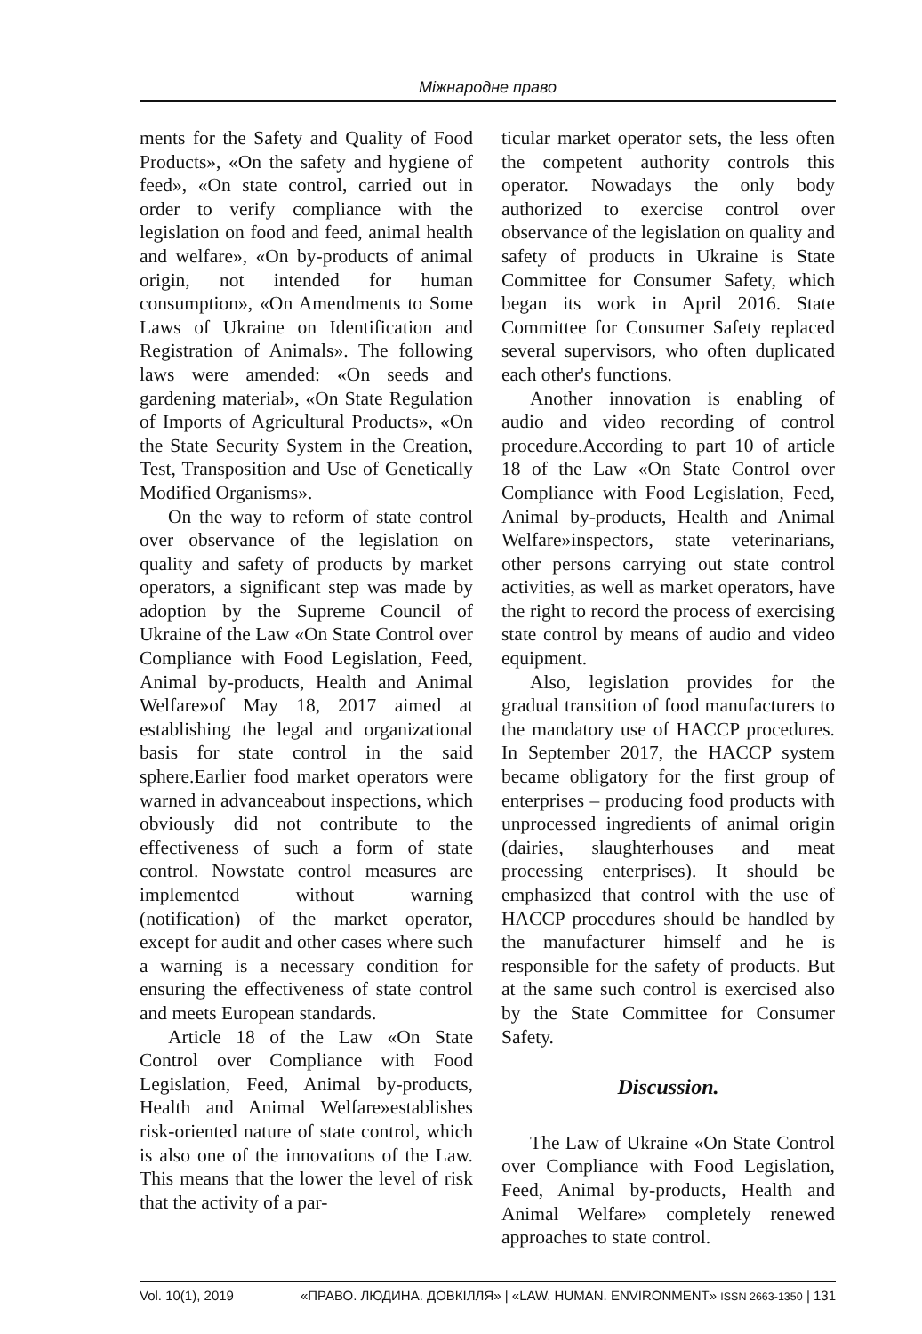Міжнародне право
ments for the Safety and Quality of Food Products», «On the safety and hygiene of feed», «On state control, carried out in order to verify compliance with the legislation on food and feed, animal health and welfare», «On by-products of animal origin, not intended for human consumption», «On Amendments to Some Laws of Ukraine on Identification and Registration of Animals». The following laws were amended: «On seeds and gardening material», «On State Regulation of Imports of Agricultural Products», «On the State Security System in the Creation, Test, Transposition and Use of Genetically Modified Organisms».
On the way to reform of state control over observance of the legislation on quality and safety of products by market operators, a significant step was made by adoption by the Supreme Council of Ukraine of the Law «On State Control over Compliance with Food Legislation, Feed, Animal by-products, Health and Animal Welfare»of May 18, 2017 aimed at establishing the legal and organizational basis for state control in the said sphere.Earlier food market operators were warned in advanceabout inspections, which obviously did not contribute to the effectiveness of such a form of state control. Nowstate control measures are implemented without warning (notification) of the market operator, except for audit and other cases where such a warning is a necessary condition for ensuring the effectiveness of state control and meets European standards.
Article 18 of the Law «On State Control over Compliance with Food Legislation, Feed, Animal by-products, Health and Animal Welfare»establishes risk-oriented nature of state control, which is also one of the innovations of the Law. This means that the lower the level of risk that the activity of a par-
ticular market operator sets, the less often the competent authority controls this operator. Nowadays the only body authorized to exercise control over observance of the legislation on quality and safety of products in Ukraine is State Committee for Consumer Safety, which began its work in April 2016. State Committee for Consumer Safety replaced several supervisors, who often duplicated each other's functions.
Another innovation is enabling of audio and video recording of control procedure.According to part 10 of article 18 of the Law «On State Control over Compliance with Food Legislation, Feed, Animal by-products, Health and Animal Welfare»inspectors, state veterinarians, other persons carrying out state control activities, as well as market operators, have the right to record the process of exercising state control by means of audio and video equipment.
Also, legislation provides for the gradual transition of food manufacturers to the mandatory use of HACCP procedures. In September 2017, the HACCP system became obligatory for the first group of enterprises – producing food products with unprocessed ingredients of animal origin (dairies, slaughterhouses and meat processing enterprises). It should be emphasized that control with the use of HACCP procedures should be handled by the manufacturer himself and he is responsible for the safety of products. But at the same such control is exercised also by the State Committee for Consumer Safety.
Discussion.
The Law of Ukraine «On State Control over Compliance with Food Legislation, Feed, Animal by-products, Health and Animal Welfare» completely renewed approaches to state control.
Vol. 10(1), 2019 «ПРАВО. ЛЮДИНА. ДОВКІЛЛЯ» | «LAW. HUMAN. ENVIRONMENT» ISSN 2663-1350 | 131